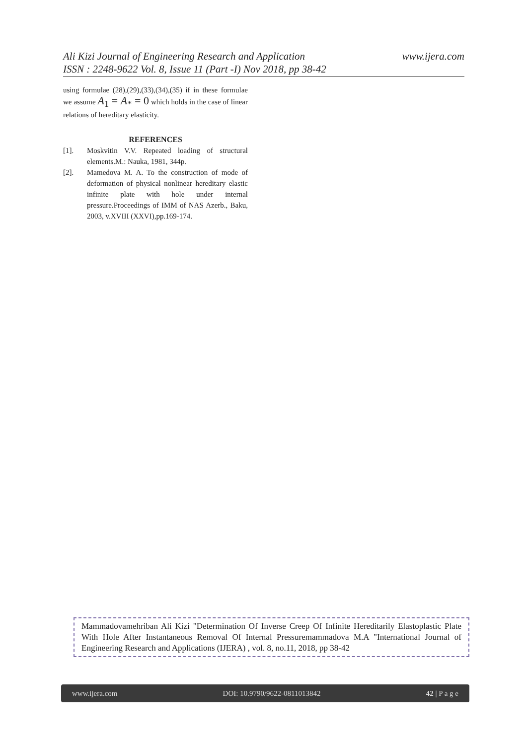www.ijera.com Ali Kizi Journal of Engineering Research and Application
ISSN : 2248-9622 Vol. 8, Issue 11 (Part -I) Nov 2018, pp 38-42
using formulae (28),(29),(33),(34),(35) if in these formulae we assume A<sub>1</sub> = A<sub>*</sub> = 0 which holds in the case of linear relations of hereditary elasticity.
REFERENCES
[1]. Moskvitin V.V. Repeated loading of structural elements.M.: Nauka, 1981, 344p.
[2]. Mamedova M. A. To the construction of mode of deformation of physical nonlinear hereditary elastic infinite plate with hole under internal pressure.Proceedings of IMM of NAS Azerb., Baku, 2003, v.XVIII (XXVI),pp.169-174.
Mammadovamehriban Ali Kizi "Determination Of Inverse Creep Of Infinite Hereditarily Elastoplastic Plate With Hole After Instantaneous Removal Of Internal Pressuremammadova M.A "International Journal of Engineering Research and Applications (IJERA) , vol. 8, no.11, 2018, pp 38-42
www.ijera.com DOI: 10.9790/9622-0811013842 42 | P a g e